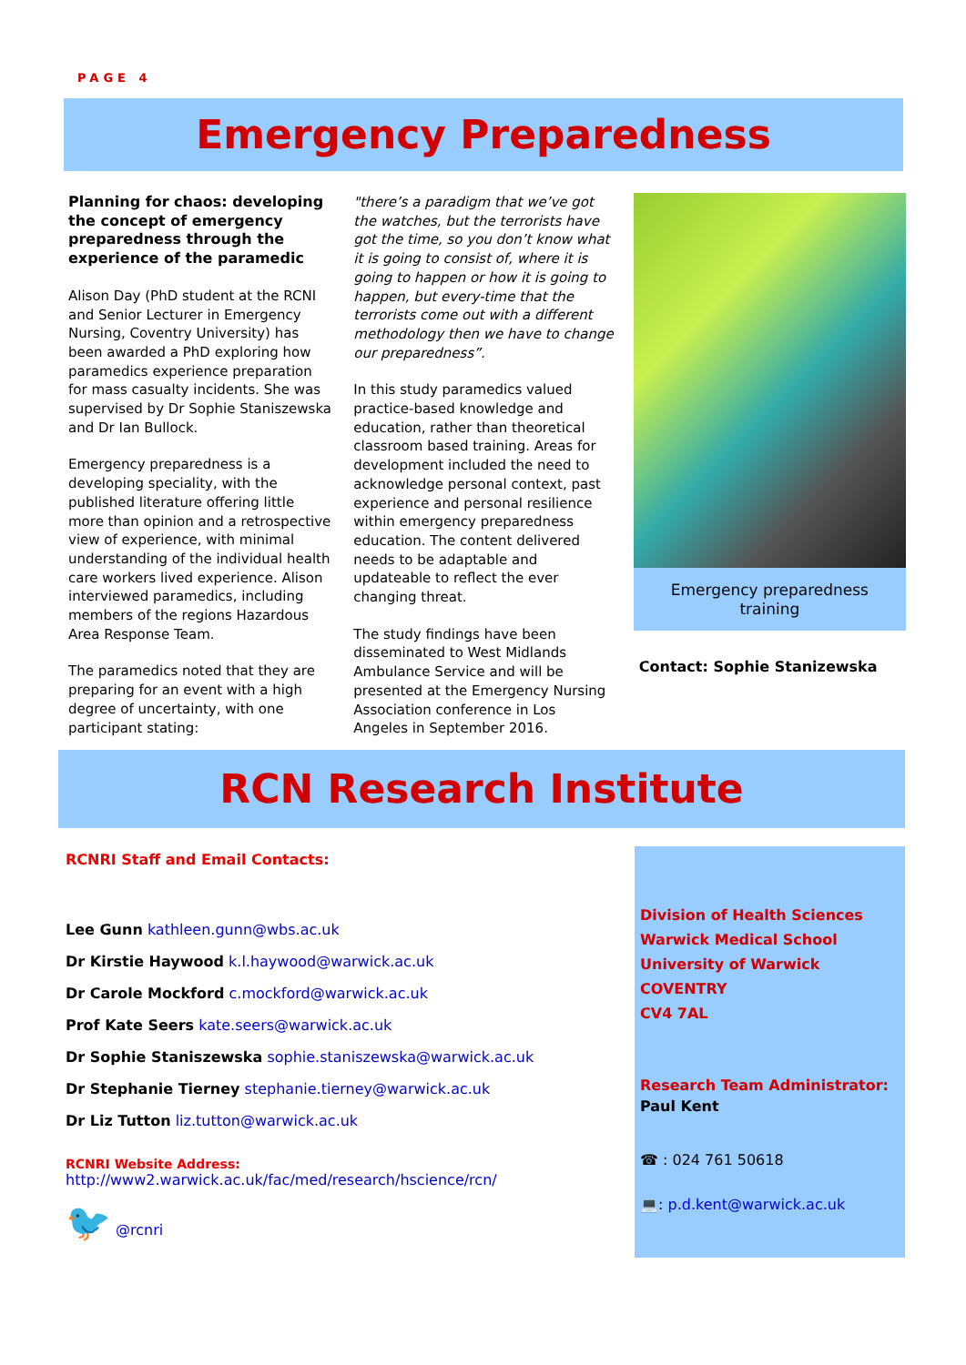PAGE 4
Emergency Preparedness
Planning for chaos: developing the concept of emergency preparedness through the experience of the paramedic
Alison Day (PhD student at the RCNI and Senior Lecturer in Emergency Nursing, Coventry University) has been awarded a PhD exploring how paramedics experience preparation for mass casualty incidents. She was supervised by Dr Sophie Staniszewska and Dr Ian Bullock.
Emergency preparedness is a developing speciality, with the published literature offering little more than opinion and a retrospective view of experience, with minimal understanding of the individual health care workers lived experience. Alison interviewed paramedics, including members of the regions Hazardous Area Response Team.
The paramedics noted that they are preparing for an event with a high degree of uncertainty, with one participant stating:
"there’s a paradigm that we’ve got the watches, but the terrorists have got the time, so you don’t know what it is going to consist of, where it is going to happen or how it is going to happen, but every-time that the terrorists come out with a different methodology then we have to change our preparedness”.
In this study paramedics valued practice-based knowledge and education, rather than theoretical classroom based training. Areas for development included the need to acknowledge personal context, past experience and personal resilience within emergency preparedness education. The content delivered needs to be adaptable and updateable to reflect the ever changing threat.
The study findings have been disseminated to West Midlands Ambulance Service and will be presented at the Emergency Nursing Association conference in Los Angeles in September 2016.
Emergency preparedness training
Contact: Sophie Stanizewska
RCN Research Institute
RCNRI Staff and Email Contacts:
Lee Gunn kathleen.gunn@wbs.ac.uk
Dr Kirstie Haywood k.l.haywood@warwick.ac.uk
Dr Carole Mockford c.mockford@warwick.ac.uk
Prof Kate Seers kate.seers@warwick.ac.uk
Dr Sophie Staniszewska sophie.staniszewska@warwick.ac.uk
Dr Stephanie Tierney stephanie.tierney@warwick.ac.uk
Dr Liz Tutton liz.tutton@warwick.ac.uk
RCNRI Website Address: http://www2.warwick.ac.uk/fac/med/research/hscience/rcn/
🐦 @rcnri
Division of Health Sciences
Warwick Medical School
University of Warwick
COVENTRY
CV4 7AL
Research Team Administrator:
Paul Kent
☎ : 024 761 50618
💻: p.d.kent@warwick.ac.uk